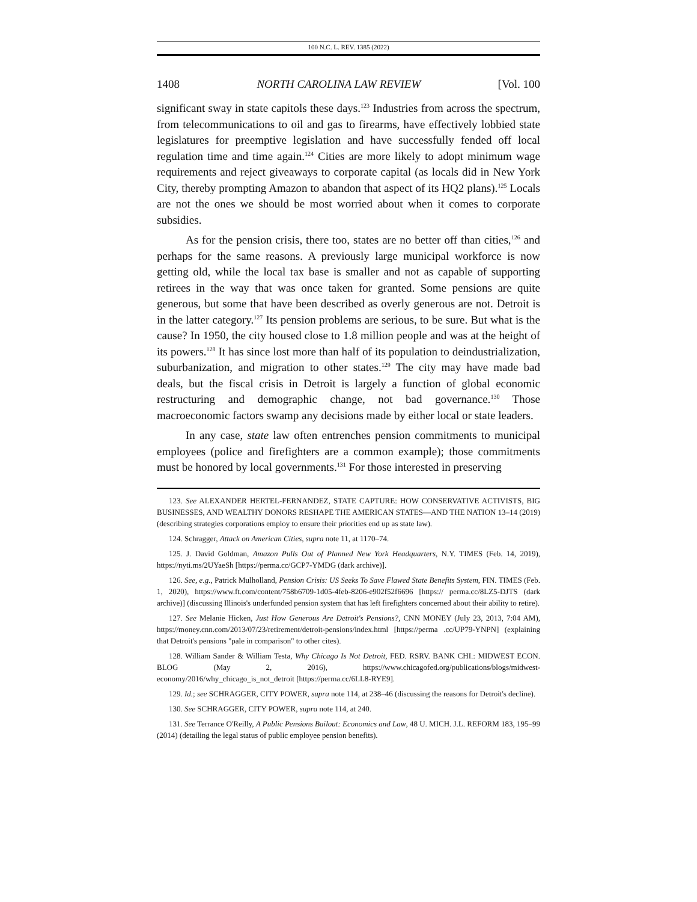100 N.C. L. REV. 1385 (2022)
1408 NORTH CAROLINA LAW REVIEW [Vol. 100
significant sway in state capitols these days.<sup>123</sup> Industries from across the spectrum, from telecommunications to oil and gas to firearms, have effectively lobbied state legislatures for preemptive legislation and have successfully fended off local regulation time and time again.<sup>124</sup> Cities are more likely to adopt minimum wage requirements and reject giveaways to corporate capital (as locals did in New York City, thereby prompting Amazon to abandon that aspect of its HQ2 plans).<sup>125</sup> Locals are not the ones we should be most worried about when it comes to corporate subsidies.
As for the pension crisis, there too, states are no better off than cities,<sup>126</sup> and perhaps for the same reasons. A previously large municipal workforce is now getting old, while the local tax base is smaller and not as capable of supporting retirees in the way that was once taken for granted. Some pensions are quite generous, but some that have been described as overly generous are not. Detroit is in the latter category.<sup>127</sup> Its pension problems are serious, to be sure. But what is the cause? In 1950, the city housed close to 1.8 million people and was at the height of its powers.<sup>128</sup> It has since lost more than half of its population to deindustrialization, suburbanization, and migration to other states.<sup>129</sup> The city may have made bad deals, but the fiscal crisis in Detroit is largely a function of global economic restructuring and demographic change, not bad governance.<sup>130</sup> Those macroeconomic factors swamp any decisions made by either local or state leaders.
In any case, state law often entrenches pension commitments to municipal employees (police and firefighters are a common example); those commitments must be honored by local governments.<sup>131</sup> For those interested in preserving
123. See ALEXANDER HERTEL-FERNANDEZ, STATE CAPTURE: HOW CONSERVATIVE ACTIVISTS, BIG BUSINESSES, AND WEALTHY DONORS RESHAPE THE AMERICAN STATES—AND THE NATION 13–14 (2019) (describing strategies corporations employ to ensure their priorities end up as state law).
124. Schragger, Attack on American Cities, supra note 11, at 1170–74.
125. J. David Goldman, Amazon Pulls Out of Planned New York Headquarters, N.Y. TIMES (Feb. 14, 2019), https://nyti.ms/2UYaeSh [https://perma.cc/GCP7-YMDG (dark archive)].
126. See, e.g., Patrick Mulholland, Pension Crisis: US Seeks To Save Flawed State Benefits System, FIN. TIMES (Feb. 1, 2020), https://www.ft.com/content/758b6709-1d05-4feb-8206-e902f52f6696 [https:// perma.cc/8LZ5-DJTS (dark archive)] (discussing Illinois's underfunded pension system that has left firefighters concerned about their ability to retire).
127. See Melanie Hicken, Just How Generous Are Detroit's Pensions?, CNN MONEY (July 23, 2013, 7:04 AM), https://money.cnn.com/2013/07/23/retirement/detroit-pensions/index.html [https://perma .cc/UP79-YNPN] (explaining that Detroit's pensions "pale in comparison" to other cites).
128. William Sander & William Testa, Why Chicago Is Not Detroit, FED. RSRV. BANK CHI.: MIDWEST ECON. BLOG (May 2, 2016), https://www.chicagofed.org/publications/blogs/midwest-economy/2016/why_chicago_is_not_detroit [https://perma.cc/6LL8-RYE9].
129. Id.; see SCHRAGGER, CITY POWER, supra note 114, at 238–46 (discussing the reasons for Detroit's decline).
130. See SCHRAGGER, CITY POWER, supra note 114, at 240.
131. See Terrance O'Reilly, A Public Pensions Bailout: Economics and Law, 48 U. MICH. J.L. REFORM 183, 195–99 (2014) (detailing the legal status of public employee pension benefits).